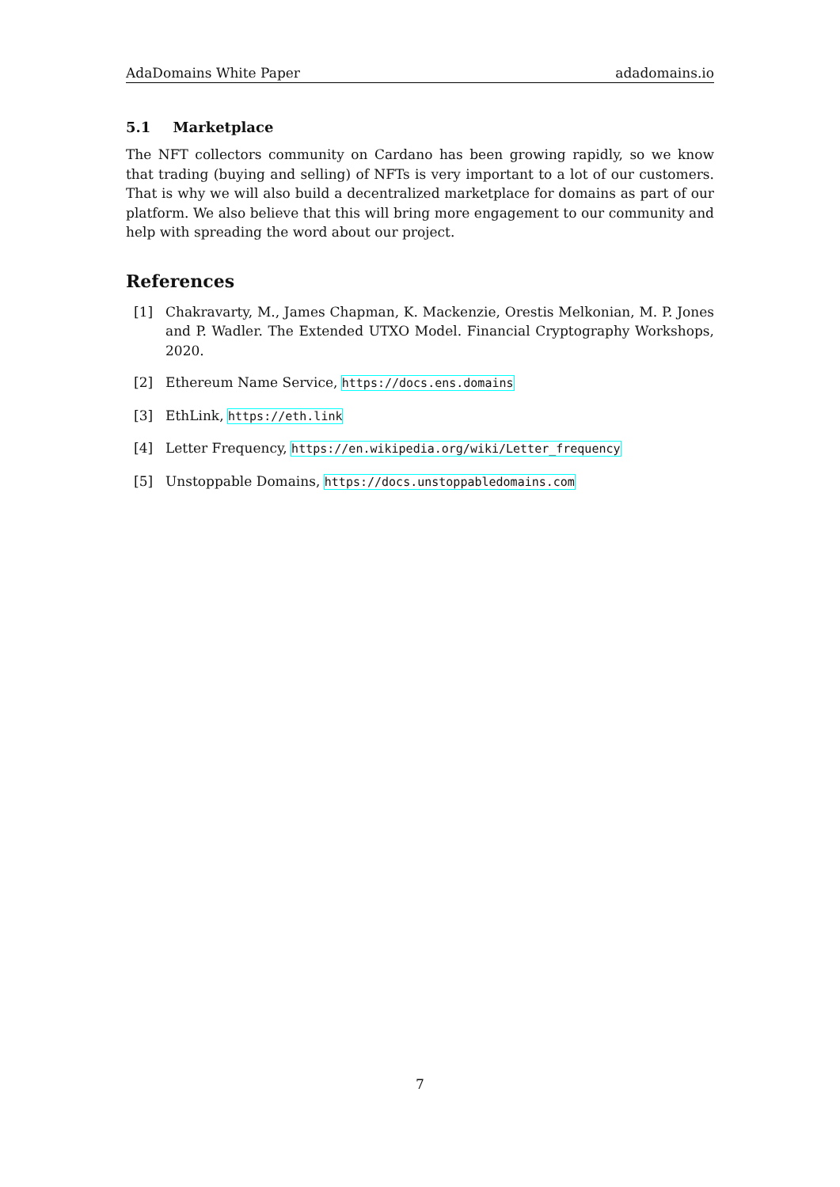AdaDomains White Paper adadomains.io
5.1 Marketplace
The NFT collectors community on Cardano has been growing rapidly, so we know that trading (buying and selling) of NFTs is very important to a lot of our customers. That is why we will also build a decentralized marketplace for domains as part of our platform. We also believe that this will bring more engagement to our community and help with spreading the word about our project.
References
[1]
Chakravarty, M., James Chapman, K. Mackenzie, Orestis Melkonian, M. P. Jones and P. Wadler. The Extended UTXO Model. Financial Cryptography Workshops, 2020.
[2] Ethereum Name Service, https://docs.ens.domains
[3] EthLink, https://eth.link
[4] Letter Frequency, https://en.wikipedia.org/wiki/Letter_frequency
[5] Unstoppable Domains, https://docs.unstoppabledomains.com
7